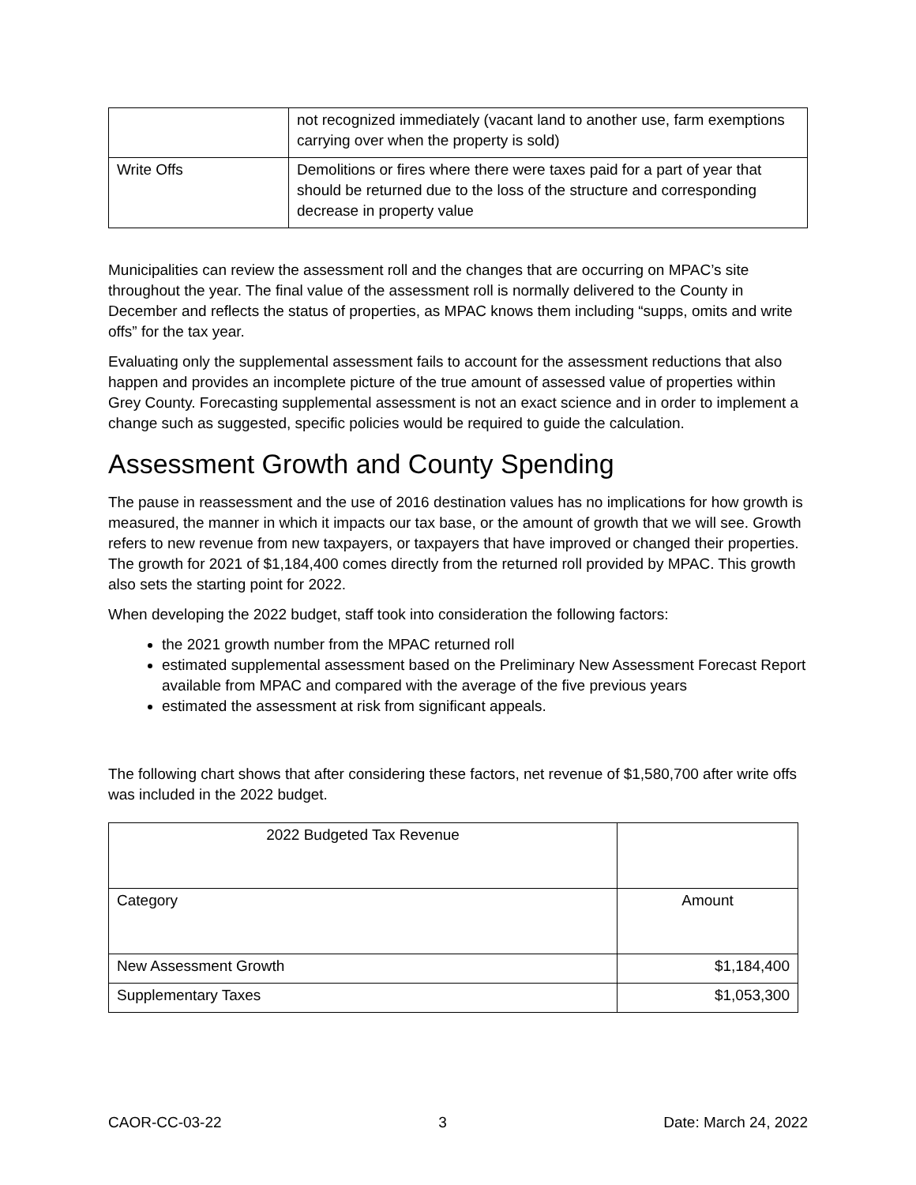| | not recognized immediately (vacant land to another use, farm exemptions carrying over when the property is sold) |
| Write Offs | Demolitions or fires where there were taxes paid for a part of year that should be returned due to the loss of the structure and corresponding decrease in property value |
Municipalities can review the assessment roll and the changes that are occurring on MPAC’s site throughout the year. The final value of the assessment roll is normally delivered to the County in December and reflects the status of properties, as MPAC knows them including “supps, omits and write offs” for the tax year.
Evaluating only the supplemental assessment fails to account for the assessment reductions that also happen and provides an incomplete picture of the true amount of assessed value of properties within Grey County. Forecasting supplemental assessment is not an exact science and in order to implement a change such as suggested, specific policies would be required to guide the calculation.
Assessment Growth and County Spending
The pause in reassessment and the use of 2016 destination values has no implications for how growth is measured, the manner in which it impacts our tax base, or the amount of growth that we will see. Growth refers to new revenue from new taxpayers, or taxpayers that have improved or changed their properties. The growth for 2021 of $1,184,400 comes directly from the returned roll provided by MPAC. This growth also sets the starting point for 2022.
When developing the 2022 budget, staff took into consideration the following factors:
the 2021 growth number from the MPAC returned roll
estimated supplemental assessment based on the Preliminary New Assessment Forecast Report available from MPAC and compared with the average of the five previous years
estimated the assessment at risk from significant appeals.
The following chart shows that after considering these factors, net revenue of $1,580,700 after write offs was included in the 2022 budget.
| 2022 Budgeted Tax Revenue | |
| Category | Amount |
| New Assessment Growth | $1,184,400 |
| Supplementary Taxes | $1,053,300 |
CAOR-CC-03-22 3 Date: March 24, 2022